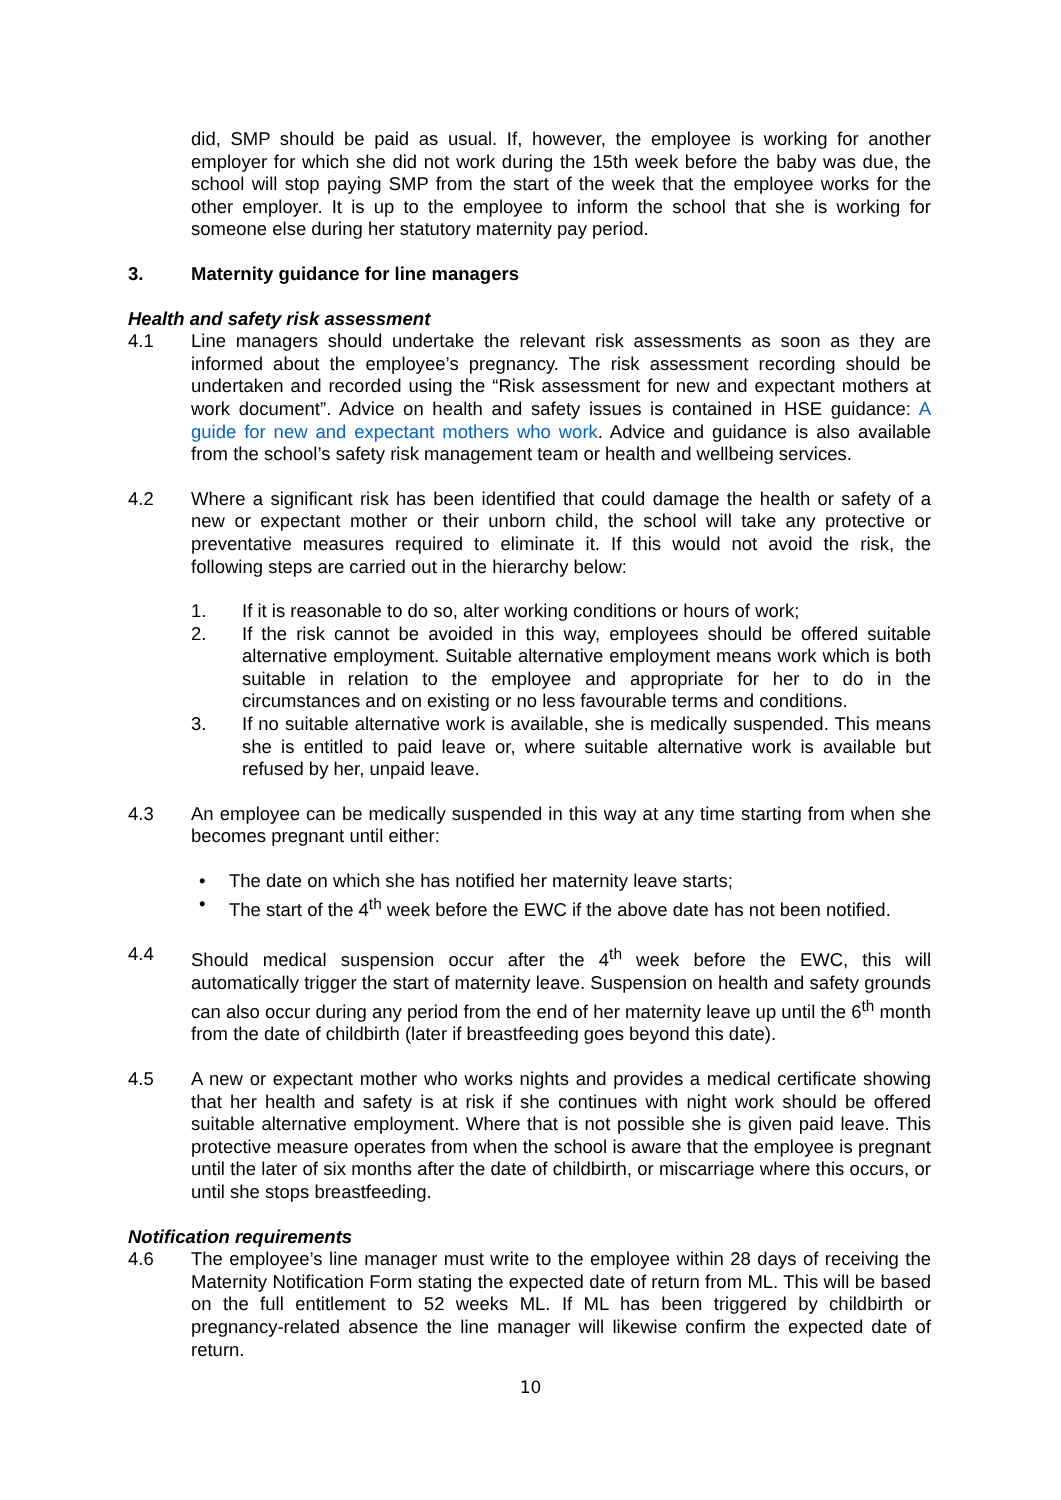did, SMP should be paid as usual. If, however, the employee is working for another employer for which she did not work during the 15th week before the baby was due, the school will stop paying SMP from the start of the week that the employee works for the other employer. It is up to the employee to inform the school that she is working for someone else during her statutory maternity pay period.
3. Maternity guidance for line managers
Health and safety risk assessment
4.1 Line managers should undertake the relevant risk assessments as soon as they are informed about the employee’s pregnancy. The risk assessment recording should be undertaken and recorded using the “Risk assessment for new and expectant mothers at work document”. Advice on health and safety issues is contained in HSE guidance: A guide for new and expectant mothers who work. Advice and guidance is also available from the school’s safety risk management team or health and wellbeing services.
4.2 Where a significant risk has been identified that could damage the health or safety of a new or expectant mother or their unborn child, the school will take any protective or preventative measures required to eliminate it. If this would not avoid the risk, the following steps are carried out in the hierarchy below:
1. If it is reasonable to do so, alter working conditions or hours of work;
2. If the risk cannot be avoided in this way, employees should be offered suitable alternative employment. Suitable alternative employment means work which is both suitable in relation to the employee and appropriate for her to do in the circumstances and on existing or no less favourable terms and conditions.
3. If no suitable alternative work is available, she is medically suspended. This means she is entitled to paid leave or, where suitable alternative work is available but refused by her, unpaid leave.
4.3 An employee can be medically suspended in this way at any time starting from when she becomes pregnant until either:
• The date on which she has notified her maternity leave starts;
• The start of the 4<sup>th</sup> week before the EWC if the above date has not been notified.
4.4 Should medical suspension occur after the 4<sup>th</sup> week before the EWC, this will automatically trigger the start of maternity leave. Suspension on health and safety grounds can also occur during any period from the end of her maternity leave up until the 6<sup>th</sup> month from the date of childbirth (later if breastfeeding goes beyond this date).
4.5 A new or expectant mother who works nights and provides a medical certificate showing that her health and safety is at risk if she continues with night work should be offered suitable alternative employment. Where that is not possible she is given paid leave. This protective measure operates from when the school is aware that the employee is pregnant until the later of six months after the date of childbirth, or miscarriage where this occurs, or until she stops breastfeeding.
Notification requirements
4.6 The employee’s line manager must write to the employee within 28 days of receiving the Maternity Notification Form stating the expected date of return from ML. This will be based on the full entitlement to 52 weeks ML. If ML has been triggered by childbirth or pregnancy-related absence the line manager will likewise confirm the expected date of return.
10